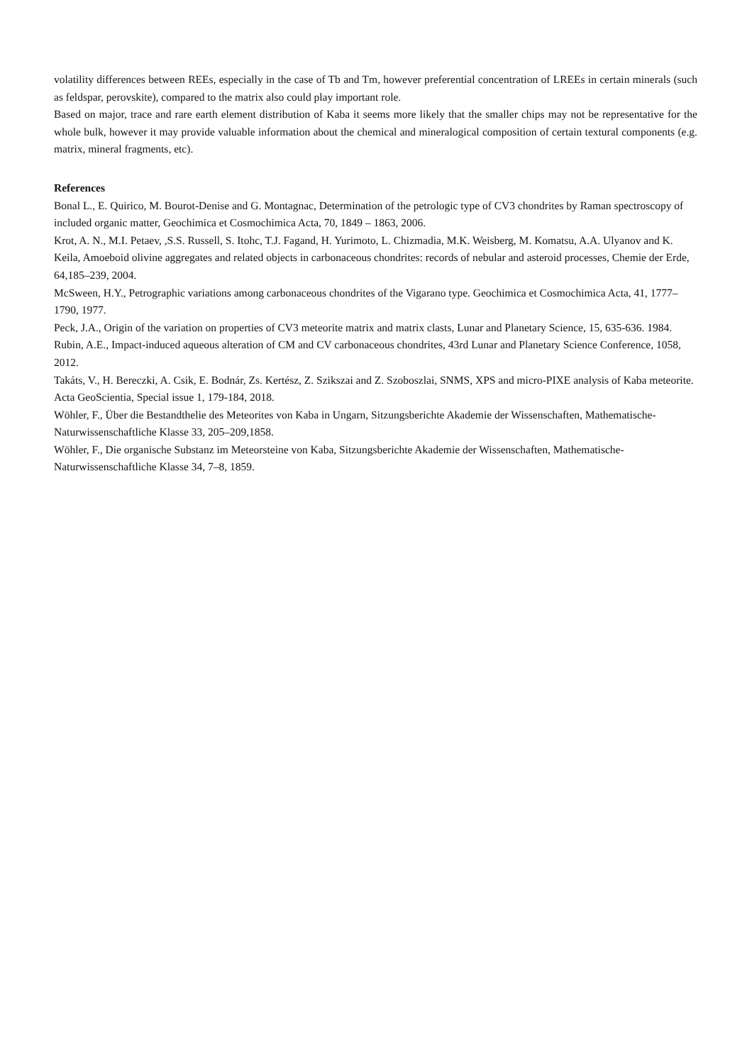volatility differences between REEs, especially in the case of Tb and Tm, however preferential concentration of LREEs in certain minerals (such as feldspar, perovskite), compared to the matrix also could play important role.
Based on major, trace and rare earth element distribution of Kaba it seems more likely that the smaller chips may not be representative for the whole bulk, however it may provide valuable information about the chemical and mineralogical composition of certain textural components (e.g. matrix, mineral fragments, etc).
References
Bonal L., E. Quirico, M. Bourot-Denise and G. Montagnac, Determination of the petrologic type of CV3 chondrites by Raman spectroscopy of included organic matter, Geochimica et Cosmochimica Acta, 70, 1849 – 1863, 2006.
Krot, A. N., M.I. Petaev, ,S.S. Russell, S. Itohc, T.J. Fagand, H. Yurimoto, L. Chizmadia, M.K. Weisberg, M. Komatsu, A.A. Ulyanov and K. Keila, Amoeboid olivine aggregates and related objects in carbonaceous chondrites: records of nebular and asteroid processes, Chemie der Erde, 64,185–239, 2004.
McSween, H.Y., Petrographic variations among carbonaceous chondrites of the Vigarano type. Geochimica et Cosmochimica Acta, 41, 1777–1790, 1977.
Peck, J.A., Origin of the variation on properties of CV3 meteorite matrix and matrix clasts, Lunar and Planetary Science, 15, 635-636. 1984.
Rubin, A.E., Impact-induced aqueous alteration of CM and CV carbonaceous chondrites, 43rd Lunar and Planetary Science Conference, 1058, 2012.
Takáts, V., H. Bereczki, A. Csik, E. Bodnár, Zs. Kertész, Z. Szikszai and Z. Szoboszlai, SNMS, XPS and micro-PIXE analysis of Kaba meteorite. Acta GeoScientia, Special issue 1, 179-184, 2018.
Wöhler, F., Über die Bestandthelie des Meteorites von Kaba in Ungarn, Sitzungsberichte Akademie der Wissenschaften, Mathematische-Naturwissenschaftliche Klasse 33, 205–209,1858.
Wöhler, F., Die organische Substanz im Meteorsteine von Kaba, Sitzungsberichte Akademie der Wissenschaften, Mathematische-Naturwissenschaftliche Klasse 34, 7–8, 1859.